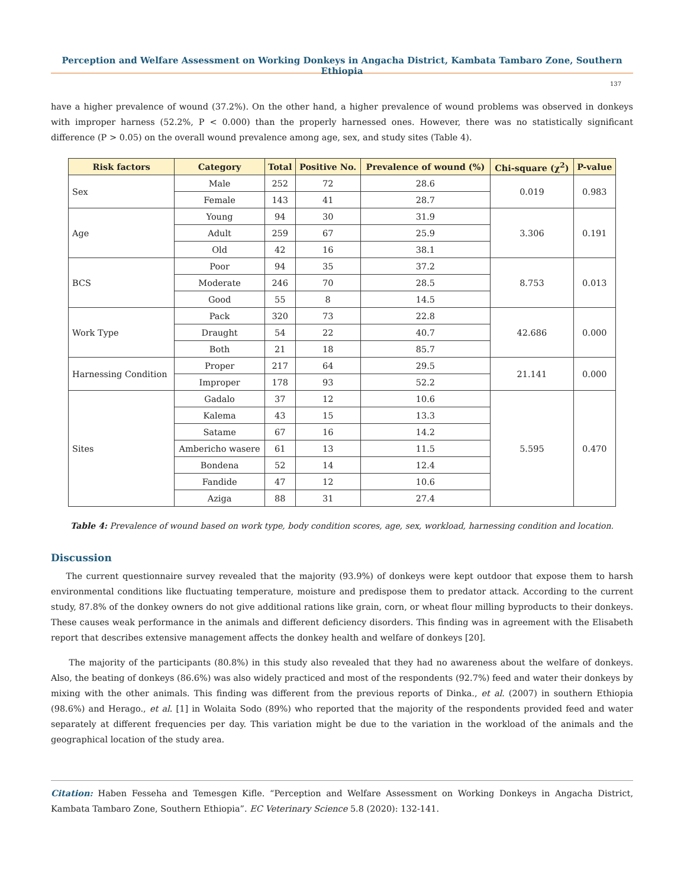Perception and Welfare Assessment on Working Donkeys in Angacha District, Kambata Tambaro Zone, Southern Ethiopia
137
have a higher prevalence of wound (37.2%). On the other hand, a higher prevalence of wound problems was observed in donkeys with improper harness (52.2%, P < 0.000) than the properly harnessed ones. However, there was no statistically significant difference (P > 0.05) on the overall wound prevalence among age, sex, and study sites (Table 4).
| Risk factors | Category | Total | Positive No. | Prevalence of wound (%) | Chi-square (χ<sup>2</sup>) | P-value |
| --- | --- | --- | --- | --- | --- | --- |
| Sex | Male | 252 | 72 | 28.6 | 0.019 | 0.983 |
| | Female | 143 | 41 | 28.7 | | |
| Age | Young | 94 | 30 | 31.9 | 3.306 | 0.191 |
| | Adult | 259 | 67 | 25.9 | | |
| | Old | 42 | 16 | 38.1 | | |
| BCS | Poor | 94 | 35 | 37.2 | 8.753 | 0.013 |
| | Moderate | 246 | 70 | 28.5 | | |
| | Good | 55 | 8 | 14.5 | | |
| Work Type | Pack | 320 | 73 | 22.8 | 42.686 | 0.000 |
| | Draught | 54 | 22 | 40.7 | | |
| | Both | 21 | 18 | 85.7 | | |
| Harnessing Condition | Proper | 217 | 64 | 29.5 | 21.141 | 0.000 |
| | Improper | 178 | 93 | 52.2 | | |
| Sites | Gadalo | 37 | 12 | 10.6 | 5.595 | 0.470 |
| | Kalema | 43 | 15 | 13.3 | | |
| | Satame | 67 | 16 | 14.2 | | |
| | Ambericho wasere | 61 | 13 | 11.5 | | |
| | Bondena | 52 | 14 | 12.4 | | |
| | Fandide | 47 | 12 | 10.6 | | |
| | Aziga | 88 | 31 | 27.4 | | |
Table 4: Prevalence of wound based on work type, body condition scores, age, sex, workload, harnessing condition and location.
Discussion
The current questionnaire survey revealed that the majority (93.9%) of donkeys were kept outdoor that expose them to harsh environmental conditions like fluctuating temperature, moisture and predispose them to predator attack. According to the current study, 87.8% of the donkey owners do not give additional rations like grain, corn, or wheat flour milling byproducts to their donkeys. These causes weak performance in the animals and different deficiency disorders. This finding was in agreement with the Elisabeth report that describes extensive management affects the donkey health and welfare of donkeys [20].
The majority of the participants (80.8%) in this study also revealed that they had no awareness about the welfare of donkeys. Also, the beating of donkeys (86.6%) was also widely practiced and most of the respondents (92.7%) feed and water their donkeys by mixing with the other animals. This finding was different from the previous reports of Dinka., et al. (2007) in southern Ethiopia (98.6%) and Herago., et al. [1] in Wolaita Sodo (89%) who reported that the majority of the respondents provided feed and water separately at different frequencies per day. This variation might be due to the variation in the workload of the animals and the geographical location of the study area.
Citation: Haben Fesseha and Temesgen Kifle. “Perception and Welfare Assessment on Working Donkeys in Angacha District, Kambata Tambaro Zone, Southern Ethiopia”. EC Veterinary Science 5.8 (2020): 132-141.